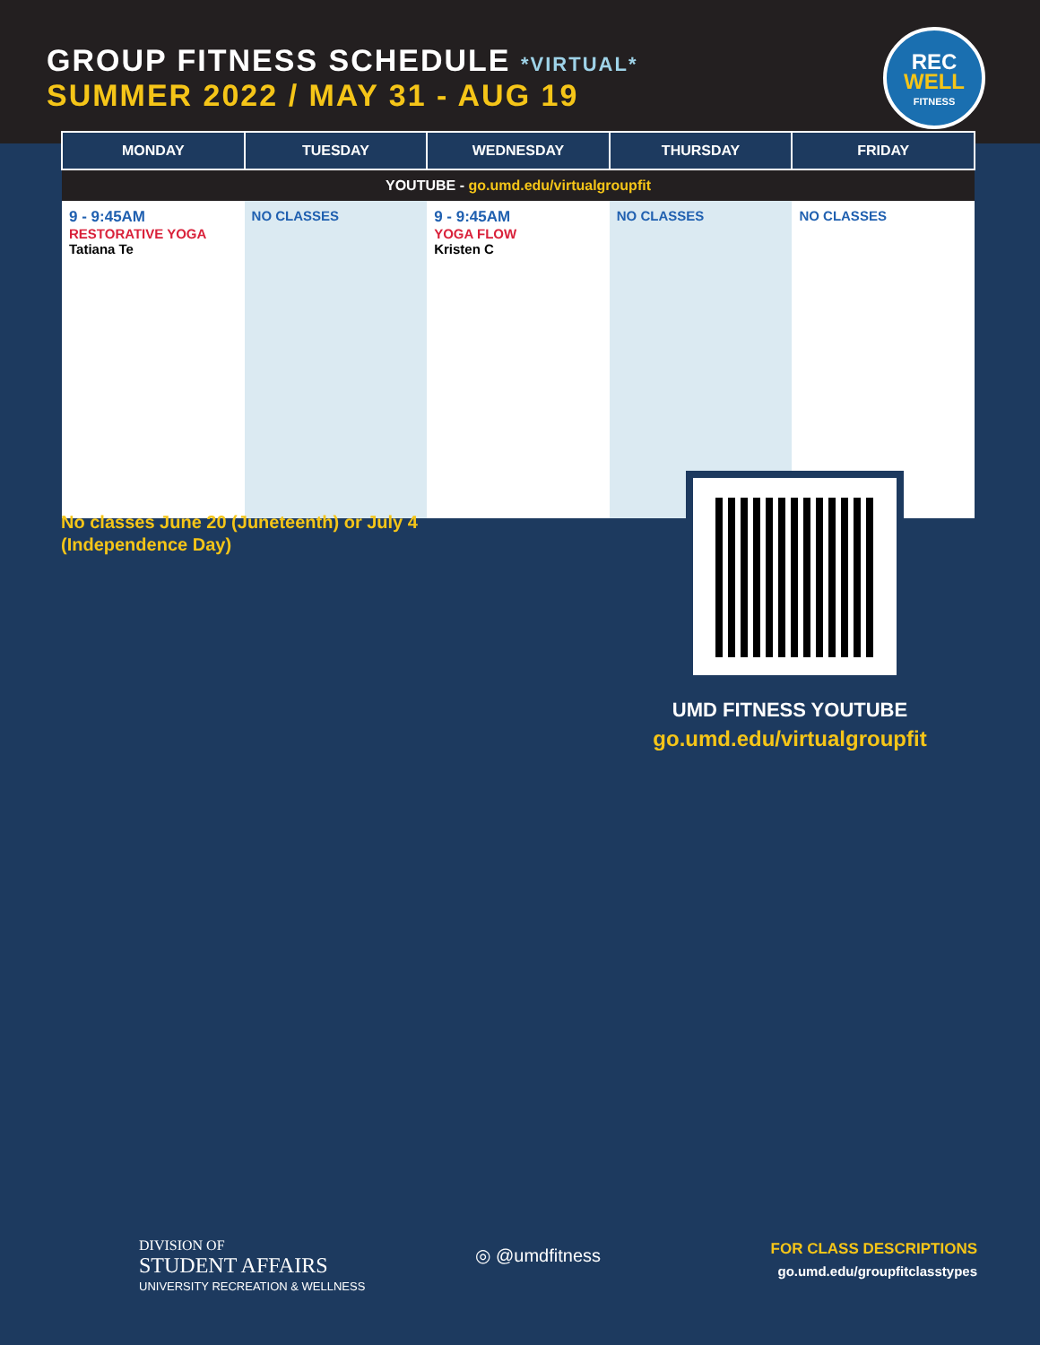GROUP FITNESS SCHEDULE *VIRTUAL*
SUMMER 2022 / MAY 31 - AUG 19
REC
WELL
FITNESS
| MONDAY | TUESDAY | WEDNESDAY | THURSDAY | FRIDAY |
| --- | --- | --- | --- | --- |
| YOUTUBE - go.umd.edu/virtualgroupfit | | | | |
| 9 - 9:45AM RESTORATIVE YOGA Tatiana Te | NO CLASSES | 9 - 9:45AM YOGA FLOW Kristen C | NO CLASSES | NO CLASSES |
No classes June 20 (Juneteenth) or July 4
(Independence Day)
UMD FITNESS YOUTUBE
go.umd.edu/virtualgroupfit
DIVISION OF
STUDENT AFFAIRS
UNIVERSITY RECREATION & WELLNESS
◎ @umdfitness
FOR CLASS DESCRIPTIONS
go.umd.edu/groupfitclasstypes